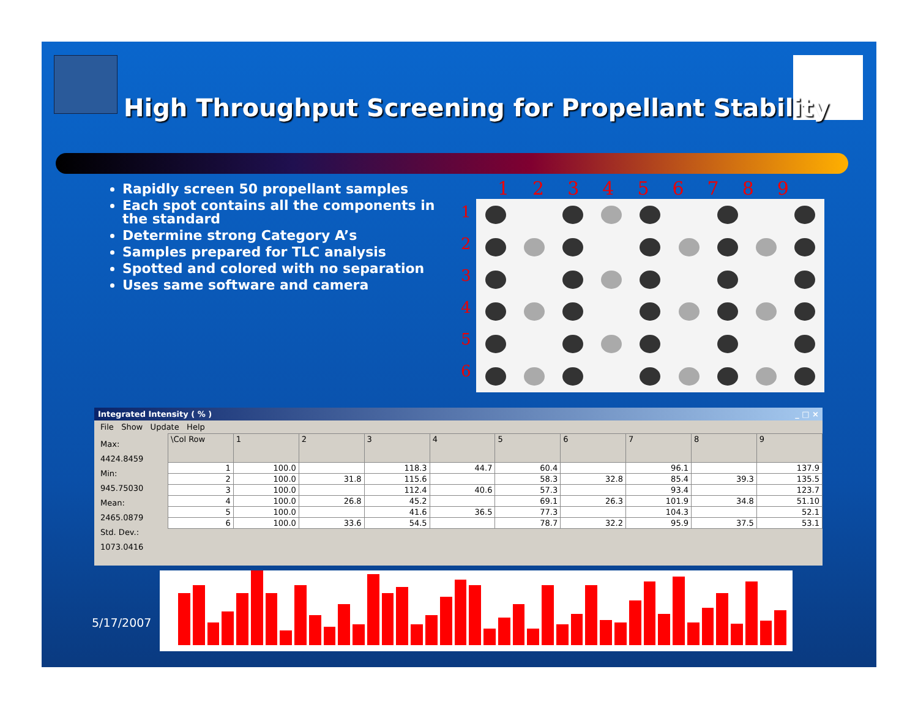High Throughput Screening for Propellant Stability
Rapidly screen 50 propellant samples
Each spot contains all the components in the standard
Determine strong Category A’s
Samples prepared for TLC analysis
Spotted and colored with no separation
Uses same software and camera
123456789
1
2
3
4
5
6
Integrated Intensity ( % ) _ □ ×
File Show Update Help
Max:
4424.8459
Min:
945.75030
Mean:
2465.0879
Std. Dev.:
1073.0416
| \Col Row | 1 | 2 | 3 | 4 | 5 | 6 | 7 | 8 | 9 |
| --- | --- | --- | --- | --- | --- | --- | --- | --- | --- |
| 1 | 100.0 | | 118.3 | 44.7 | 60.4 | | 96.1 | | 137.9 |
| 2 | 100.0 | 31.8 | 115.6 | | 58.3 | 32.8 | 85.4 | 39.3 | 135.5 |
| 3 | 100.0 | | 112.4 | 40.6 | 57.3 | | 93.4 | | 123.7 |
| 4 | 100.0 | 26.8 | 45.2 | | 69.1 | 26.3 | 101.9 | 34.8 | 51.10 |
| 5 | 100.0 | | 41.6 | 36.5 | 77.3 | | 104.3 | | 52.1 |
| 6 | 100.0 | 33.6 | 54.5 | | 78.7 | 32.2 | 95.9 | 37.5 | 53.1 |
5/17/2007